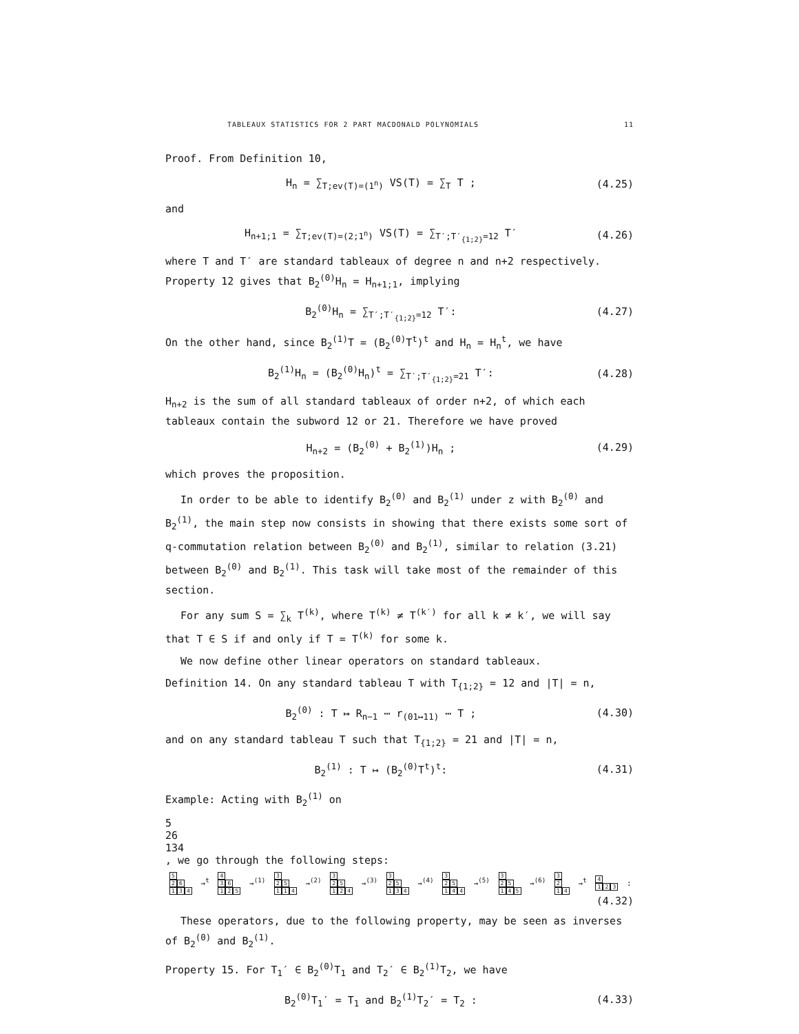TABLEAUX STATISTICS FOR 2 PART MACDONALD POLYNOMIALS 11
Proof. From Definition 10,
H<sub>n</sub> = ∑<sub>T;ev(T)=(1<sup>n</sup>)</sub> VS(T) = ∑<sub>T</sub> T ; (4.25)
and
H<sub>n+1;1</sub> = ∑<sub>T;ev(T)=(2;1<sup>n</sup>)</sub> VS(T) = ∑<sub>T′;T′<sub>{1;2}</sub>=12</sub> T′ (4.26)
where T and T′ are standard tableaux of degree n and n+2 respectively. Property 12 gives that B<sub>2</sub><sup>(0)</sup>H<sub>n</sub> = H<sub>n+1;1</sub>, implying
B<sub>2</sub><sup>(0)</sup>H<sub>n</sub> = ∑<sub>T′;T′<sub>{1;2}</sub>=12</sub> T′: (4.27)
On the other hand, since B<sub>2</sub><sup>(1)</sup>T = (B<sub>2</sub><sup>(0)</sup>T<sup>t</sup>)<sup>t</sup> and H<sub>n</sub> = H<sub>n</sub><sup>t</sup>, we have
B<sub>2</sub><sup>(1)</sup>H<sub>n</sub> = (B<sub>2</sub><sup>(0)</sup>H<sub>n</sub>)<sup>t</sup> = ∑<sub>T′;T′<sub>{1;2}</sub>=21</sub> T′: (4.28)
H<sub>n+2</sub> is the sum of all standard tableaux of order n+2, of which each tableaux contain the subword 12 or 21. Therefore we have proved
H<sub>n+2</sub> = (B<sub>2</sub><sup>(0)</sup> + B<sub>2</sub><sup>(1)</sup>)H<sub>n</sub> ; (4.29)
which proves the proposition.
In order to be able to identify B<sub>2</sub><sup>(0)</sup> and B<sub>2</sub><sup>(1)</sup> under z with B<sub>2</sub><sup>(0)</sup> and B<sub>2</sub><sup>(1)</sup>, the main step now consists in showing that there exists some sort of q-commutation relation between B<sub>2</sub><sup>(0)</sup> and B<sub>2</sub><sup>(1)</sup>, similar to relation (3.21) between B<sub>2</sub><sup>(0)</sup> and B<sub>2</sub><sup>(1)</sup>. This task will take most of the remainder of this section.
For any sum S = ∑<sub>k</sub> T<sup>(k)</sup>, where T<sup>(k)</sup> ≠ T<sup>(k′)</sup> for all k ≠ k′, we will say that T ∈ S if and only if T = T<sup>(k)</sup> for some k.
We now define other linear operators on standard tableaux.
Definition 14. On any standard tableau T with T<sub>{1;2}</sub> = 12 and |T| = n,
B<sub>2</sub><sup>(0)</sup> : T ↦ R<sub>n−1</sub> ⋯ r<sub>(01↦11)</sub> ⋯ T ; (4.30)
and on any standard tableau T such that T<sub>{1;2}</sub> = 21 and |T| = n,
B<sub>2</sub><sup>(1)</sup> : T ↦ (B<sub>2</sub><sup>(0)</sup>T<sup>t</sup>)<sup>t</sup>: (4.31)
Example: Acting with B<sub>2</sub><sup>(1)</sup> on
5
2 6
1 3 4
, we go through the following steps:
5
2 6
1 3 4
→<sup>t</sup>
4
3 6
1 2 5
→<sup>(1)</sup>
3
2 5
1 1 4
→<sup>(2)</sup>
3
2 5
1 2 4
→<sup>(3)</sup>
3
2 5
1 3 4
→<sup>(4)</sup>
3
2 5
1 4 4
→<sup>(5)</sup>
3
2 5
1 4 5
→<sup>(6)</sup>
3
2
1 4
→<sup>t</sup>
4
1 2 3
:
(4.32)
These operators, due to the following property, may be seen as inverses of B<sub>2</sub><sup>(0)</sup> and B<sub>2</sub><sup>(1)</sup>.
Property 15. For T<sub>1</sub>′ ∈ B<sub>2</sub><sup>(0)</sup>T<sub>1</sub> and T<sub>2</sub>′ ∈ B<sub>2</sub><sup>(1)</sup>T<sub>2</sub>, we have
B<sub>2</sub><sup>(0)</sup>T<sub>1</sub>′ = T<sub>1</sub> and B<sub>2</sub><sup>(1)</sup>T<sub>2</sub>′ = T<sub>2</sub> : (4.33)